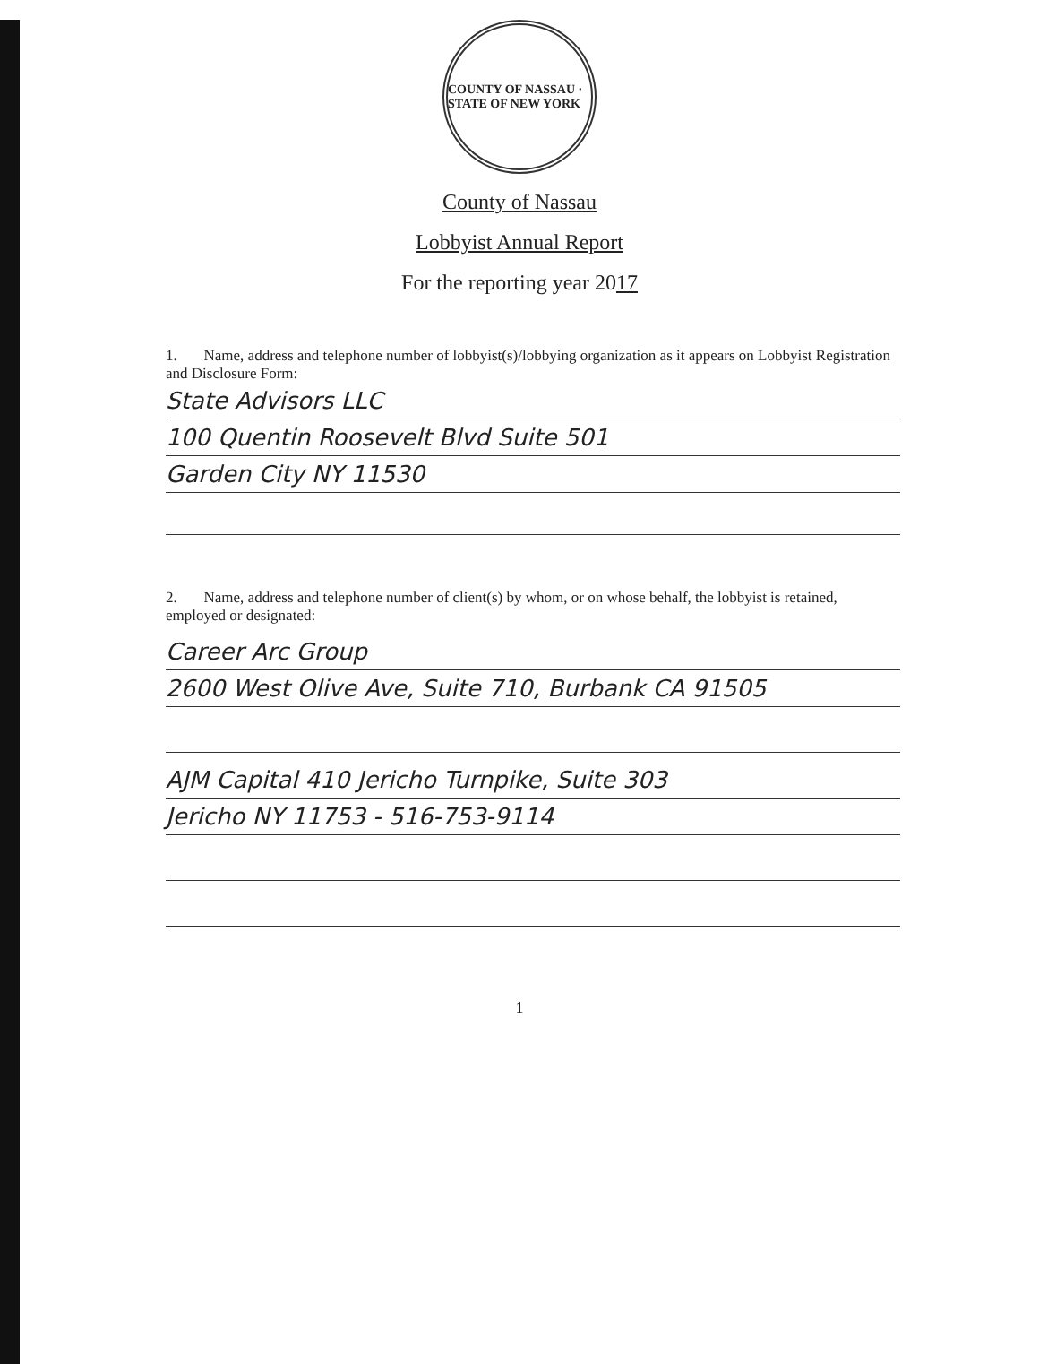COUNTY OF NASSAU · STATE OF NEW YORK
County of Nassau
Lobbyist Annual Report
For the reporting year 2017
1. Name, address and telephone number of lobbyist(s)/lobbying organization as it appears on Lobbyist Registration and Disclosure Form:
State Advisors LLC
100 Quentin Roosevelt Blvd Suite 501
Garden City NY 11530
2. Name, address and telephone number of client(s) by whom, or on whose behalf, the lobbyist is retained, employed or designated:
Career Arc Group
2600 West Olive Ave, Suite 710, Burbank CA 91505
AJM Capital 410 Jericho Turnpike, Suite 303
Jericho NY 11753 - 516-753-9114
1